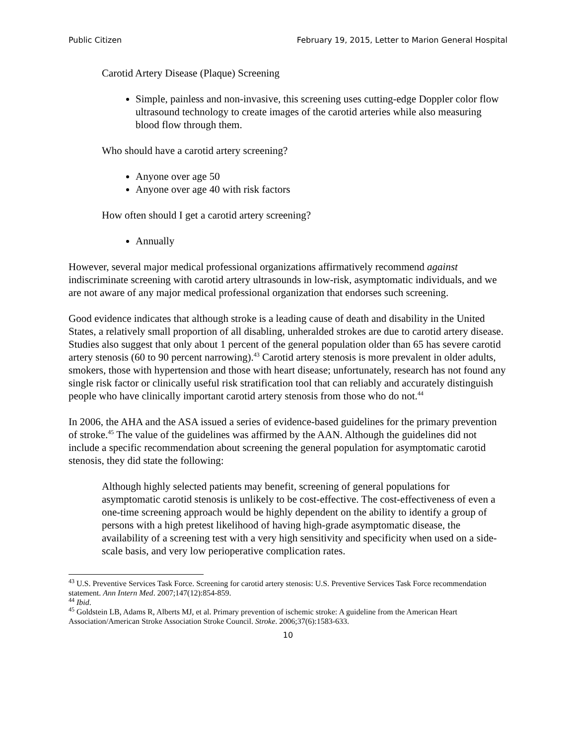Public Citizen February 19, 2015, Letter to Marion General Hospital
Carotid Artery Disease (Plaque) Screening
Simple, painless and non-invasive, this screening uses cutting-edge Doppler color flow ultrasound technology to create images of the carotid arteries while also measuring blood flow through them.
Who should have a carotid artery screening?
Anyone over age 50
Anyone over age 40 with risk factors
How often should I get a carotid artery screening?
Annually
However, several major medical professional organizations affirmatively recommend against indiscriminate screening with carotid artery ultrasounds in low-risk, asymptomatic individuals, and we are not aware of any major medical professional organization that endorses such screening.
Good evidence indicates that although stroke is a leading cause of death and disability in the United States, a relatively small proportion of all disabling, unheralded strokes are due to carotid artery disease. Studies also suggest that only about 1 percent of the general population older than 65 has severe carotid artery stenosis (60 to 90 percent narrowing).<sup>43</sup> Carotid artery stenosis is more prevalent in older adults, smokers, those with hypertension and those with heart disease; unfortunately, research has not found any single risk factor or clinically useful risk stratification tool that can reliably and accurately distinguish people who have clinically important carotid artery stenosis from those who do not.<sup>44</sup>
In 2006, the AHA and the ASA issued a series of evidence-based guidelines for the primary prevention of stroke.<sup>45</sup> The value of the guidelines was affirmed by the AAN. Although the guidelines did not include a specific recommendation about screening the general population for asymptomatic carotid stenosis, they did state the following:
Although highly selected patients may benefit, screening of general populations for asymptomatic carotid stenosis is unlikely to be cost-effective. The cost-effectiveness of even a one-time screening approach would be highly dependent on the ability to identify a group of persons with a high pretest likelihood of having high-grade asymptomatic disease, the availability of a screening test with a very high sensitivity and specificity when used on a side-scale basis, and very low perioperative complication rates.
<sup>43</sup> U.S. Preventive Services Task Force. Screening for carotid artery stenosis: U.S. Preventive Services Task Force recommendation statement. Ann Intern Med. 2007;147(12):854-859.
<sup>44</sup> Ibid.
<sup>45</sup> Goldstein LB, Adams R, Alberts MJ, et al. Primary prevention of ischemic stroke: A guideline from the American Heart Association/American Stroke Association Stroke Council. Stroke. 2006;37(6):1583-633.
10